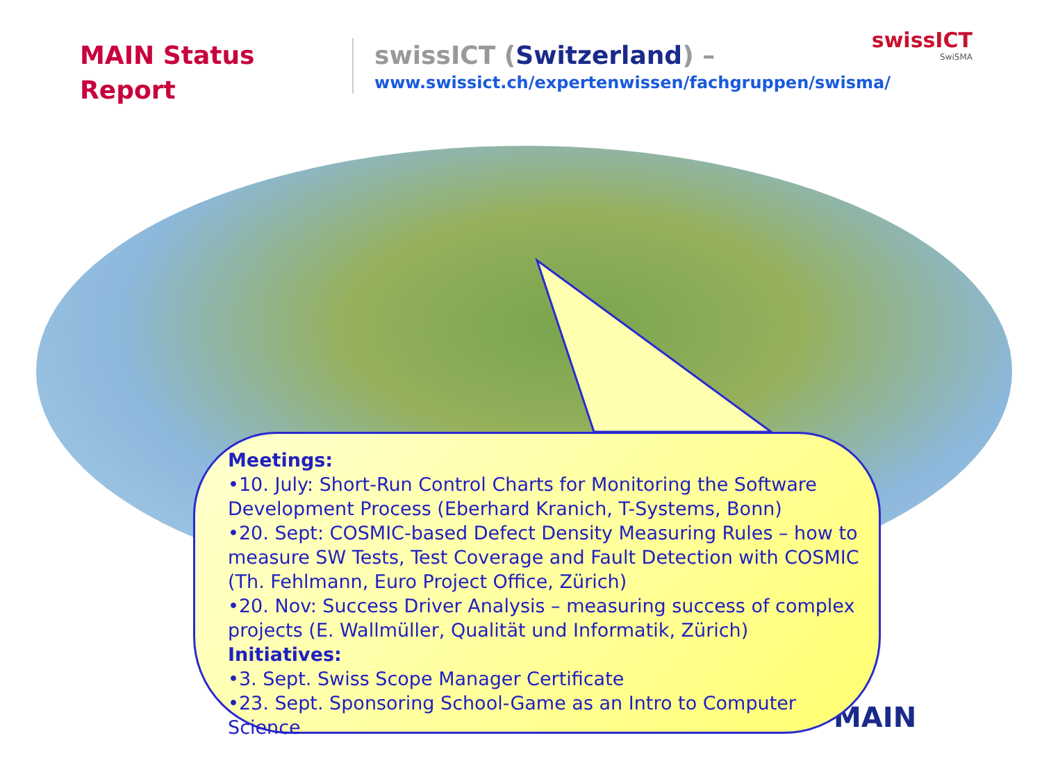MAIN Status Report
swissICT (Switzerland) –
www.swissict.ch/expertenwissen/fachgruppen/swisma/
swissICT
SwiSMA
MAIN
Meetings:
•10. July: Short-Run Control Charts for Monitoring the Software Development Process (Eberhard Kranich, T-Systems, Bonn)
•20. Sept: COSMIC-based Defect Density Measuring Rules – how to measure SW Tests, Test Coverage and Fault Detection with COSMIC (Th. Fehlmann, Euro Project Office, Zürich)
•20. Nov: Success Driver Analysis – measuring success of complex projects (E. Wallmüller, Qualität und Informatik, Zürich)
Initiatives:
•3. Sept. Swiss Scope Manager Certificate
•23. Sept. Sponsoring School-Game as an Intro to Computer Science